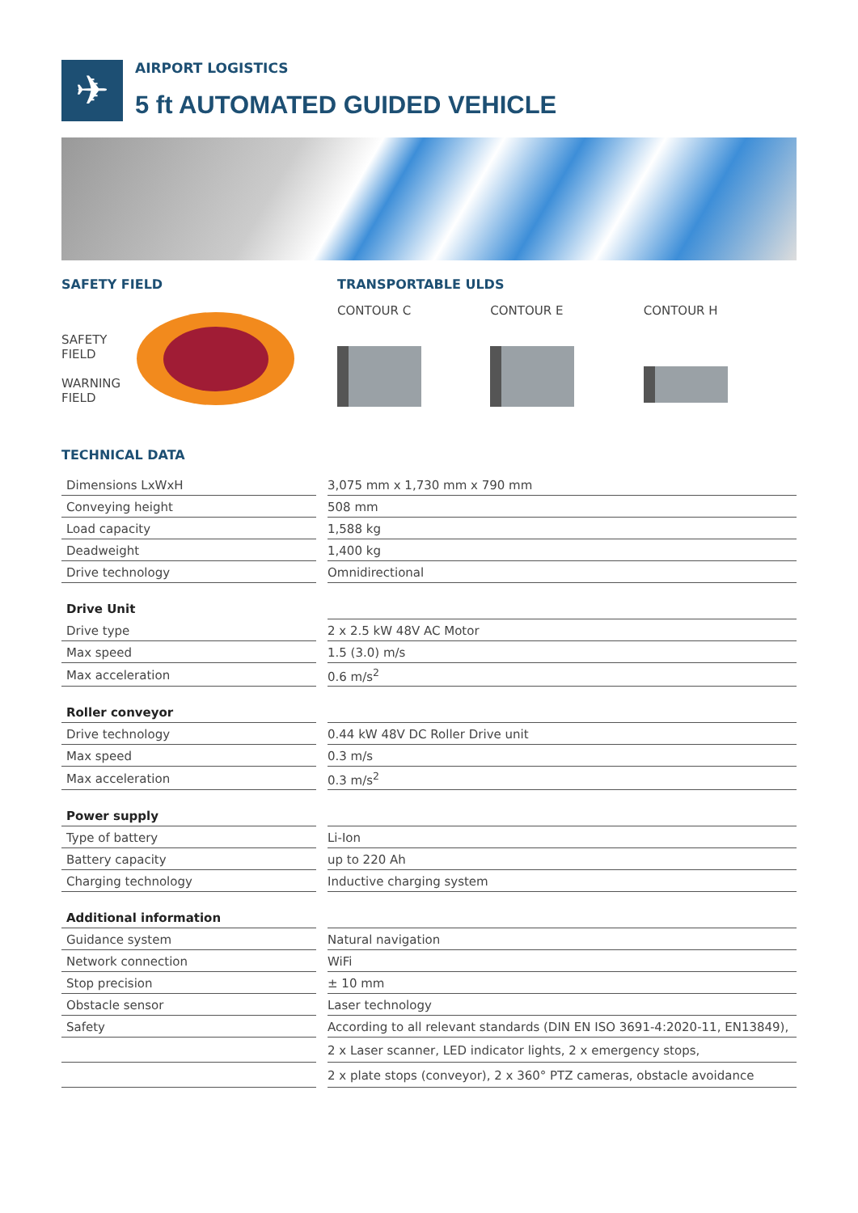✈
AIRPORT LOGISTICS
5 ft AUTOMATED GUIDED VEHICLE
SAFETY FIELD
SAFETY
FIELD
WARNING
FIELD
TRANSPORTABLE ULDS
CONTOUR C CONTOUR E CONTOUR H
TECHNICAL DATA
| Dimensions LxWxH | | 3,075 mm x 1,730 mm x 790 mm |
| Conveying height | | 508 mm |
| Load capacity | | 1,588 kg |
| Deadweight | | 1,400 kg |
| Drive technology | | Omnidirectional |
| Drive Unit | | |
| Drive type | | 2 x 2.5 kW 48V AC Motor |
| Max speed | | 1.5 (3.0) m/s |
| Max acceleration | | 0.6 m/s<sup>2</sup> |
| Roller conveyor | | |
| Drive technology | | 0.44 kW 48V DC Roller Drive unit |
| Max speed | | 0.3 m/s |
| Max acceleration | | 0.3 m/s<sup>2</sup> |
| Power supply | | |
| Type of battery | | Li-Ion |
| Battery capacity | | up to 220 Ah |
| Charging technology | | Inductive charging system |
| Additional information | | |
| Guidance system | | Natural navigation |
| Network connection | | WiFi |
| Stop precision | | ± 10 mm |
| Obstacle sensor | | Laser technology |
| Safety | | According to all relevant standards (DIN EN ISO 3691-4:2020-11, EN13849), |
| | | 2 x Laser scanner, LED indicator lights, 2 x emergency stops, |
| | | 2 x plate stops (conveyor), 2 x 360° PTZ cameras, obstacle avoidance |